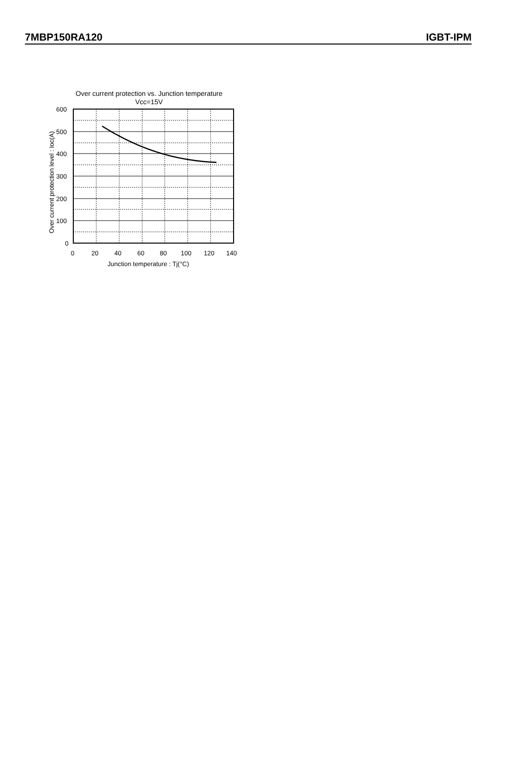7MBP150RA120 IGBT-IPM
Over current protection vs. Junction temperature
Vcc=15V
600
500
400
300
200
100
0
0
20
40
60
80
100
120
140
Junction temperature : Tj(°C)
Over current protection level : Ioc(A)